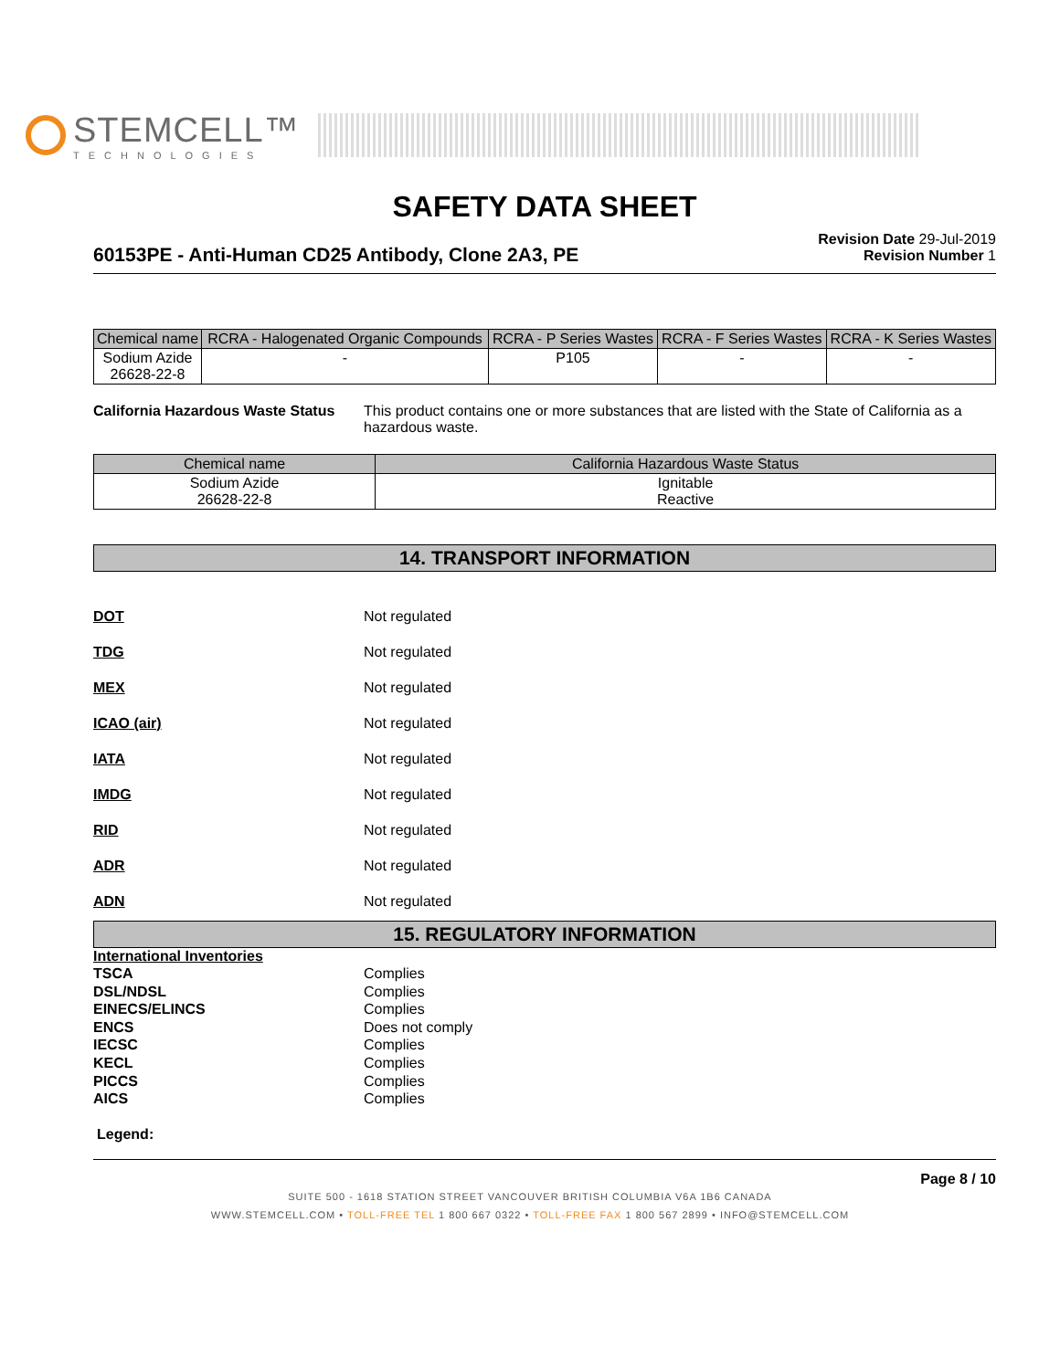STEMCELL™
TECHNOLOGIES
SAFETY DATA SHEET
60153PE - Anti-Human CD25 Antibody, Clone 2A3, PE
Revision Date 29-Jul-2019
Revision Number 1
| Chemical name | RCRA - Halogenated Organic Compounds | RCRA - P Series Wastes | RCRA - F Series Wastes | RCRA - K Series Wastes |
| --- | --- | --- | --- | --- |
| Sodium Azide 26628-22-8 | - | P105 | - | - |
California Hazardous Waste Status
This product contains one or more substances that are listed with the State of California as a hazardous waste.
| Chemical name | California Hazardous Waste Status |
| --- | --- |
| Sodium Azide 26628-22-8 | Ignitable Reactive |
14. TRANSPORT INFORMATION
DOT Not regulated
TDG Not regulated
MEX Not regulated
ICAO (air) Not regulated
IATA Not regulated
IMDG Not regulated
RID Not regulated
ADR Not regulated
ADN Not regulated
15. REGULATORY INFORMATION
International Inventories
TSCA Complies
DSL/NDSL Complies
EINECS/ELINCS Complies
ENCS Does not comply
IECSC Complies
KECL Complies
PICCS Complies
AICS Complies
Legend:
Page 8 / 10
SUITE 500 - 1618 STATION STREET VANCOUVER BRITISH COLUMBIA V6A 1B6 CANADA
WWW.STEMCELL.COM • TOLL-FREE TEL 1 800 667 0322 • TOLL-FREE FAX 1 800 567 2899 • INFO@STEMCELL.COM